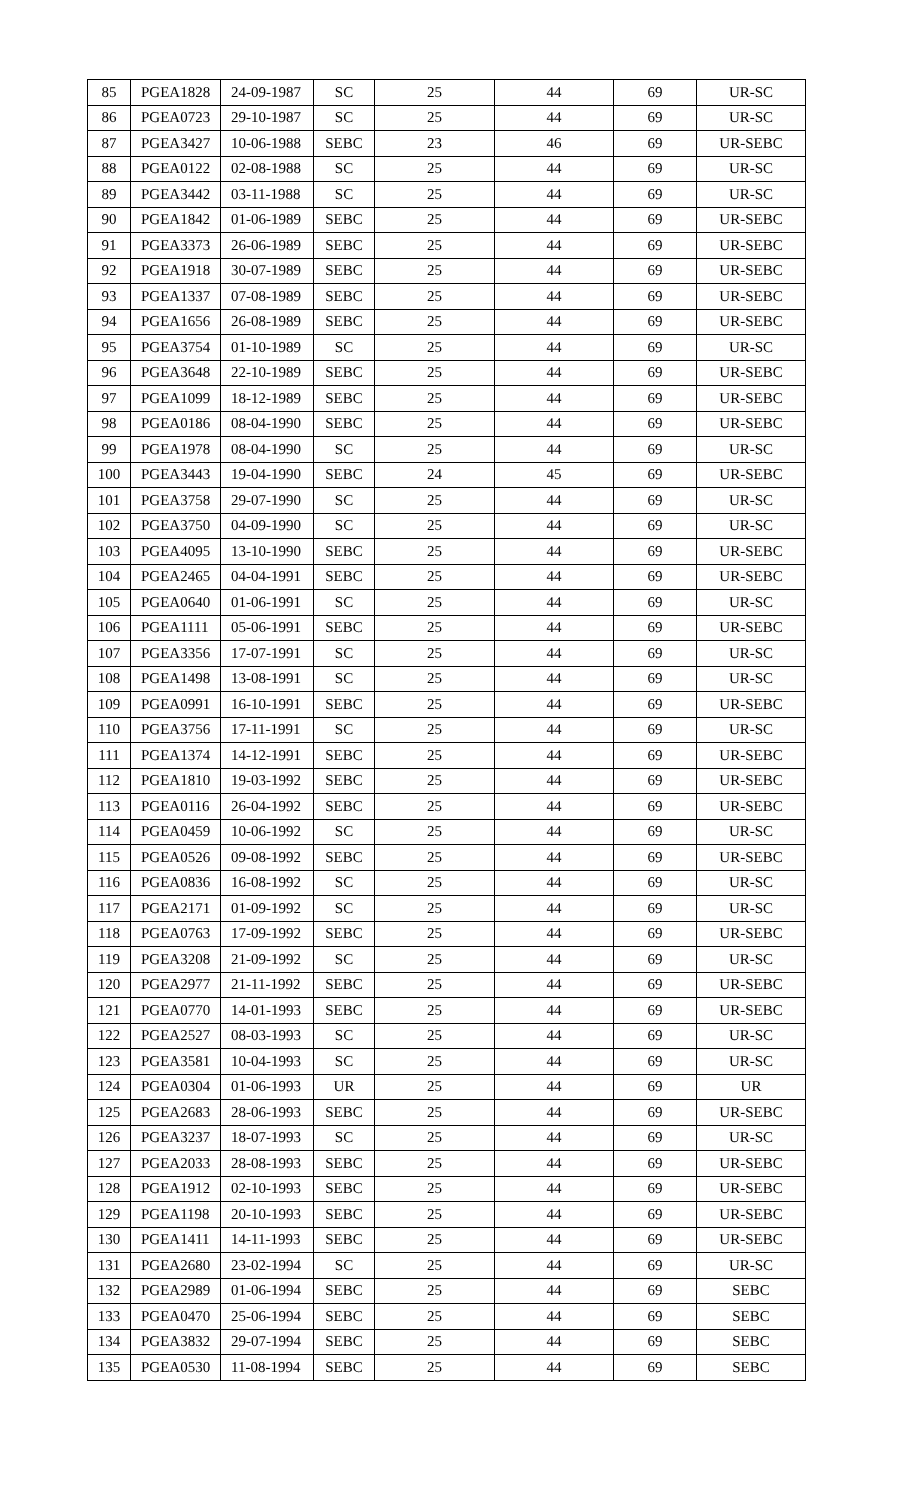| 85 | PGEA1828 | 24-09-1987 | SC | 25 | 44 | 69 | UR-SC |
| 86 | PGEA0723 | 29-10-1987 | SC | 25 | 44 | 69 | UR-SC |
| 87 | PGEA3427 | 10-06-1988 | SEBC | 23 | 46 | 69 | UR-SEBC |
| 88 | PGEA0122 | 02-08-1988 | SC | 25 | 44 | 69 | UR-SC |
| 89 | PGEA3442 | 03-11-1988 | SC | 25 | 44 | 69 | UR-SC |
| 90 | PGEA1842 | 01-06-1989 | SEBC | 25 | 44 | 69 | UR-SEBC |
| 91 | PGEA3373 | 26-06-1989 | SEBC | 25 | 44 | 69 | UR-SEBC |
| 92 | PGEA1918 | 30-07-1989 | SEBC | 25 | 44 | 69 | UR-SEBC |
| 93 | PGEA1337 | 07-08-1989 | SEBC | 25 | 44 | 69 | UR-SEBC |
| 94 | PGEA1656 | 26-08-1989 | SEBC | 25 | 44 | 69 | UR-SEBC |
| 95 | PGEA3754 | 01-10-1989 | SC | 25 | 44 | 69 | UR-SC |
| 96 | PGEA3648 | 22-10-1989 | SEBC | 25 | 44 | 69 | UR-SEBC |
| 97 | PGEA1099 | 18-12-1989 | SEBC | 25 | 44 | 69 | UR-SEBC |
| 98 | PGEA0186 | 08-04-1990 | SEBC | 25 | 44 | 69 | UR-SEBC |
| 99 | PGEA1978 | 08-04-1990 | SC | 25 | 44 | 69 | UR-SC |
| 100 | PGEA3443 | 19-04-1990 | SEBC | 24 | 45 | 69 | UR-SEBC |
| 101 | PGEA3758 | 29-07-1990 | SC | 25 | 44 | 69 | UR-SC |
| 102 | PGEA3750 | 04-09-1990 | SC | 25 | 44 | 69 | UR-SC |
| 103 | PGEA4095 | 13-10-1990 | SEBC | 25 | 44 | 69 | UR-SEBC |
| 104 | PGEA2465 | 04-04-1991 | SEBC | 25 | 44 | 69 | UR-SEBC |
| 105 | PGEA0640 | 01-06-1991 | SC | 25 | 44 | 69 | UR-SC |
| 106 | PGEA1111 | 05-06-1991 | SEBC | 25 | 44 | 69 | UR-SEBC |
| 107 | PGEA3356 | 17-07-1991 | SC | 25 | 44 | 69 | UR-SC |
| 108 | PGEA1498 | 13-08-1991 | SC | 25 | 44 | 69 | UR-SC |
| 109 | PGEA0991 | 16-10-1991 | SEBC | 25 | 44 | 69 | UR-SEBC |
| 110 | PGEA3756 | 17-11-1991 | SC | 25 | 44 | 69 | UR-SC |
| 111 | PGEA1374 | 14-12-1991 | SEBC | 25 | 44 | 69 | UR-SEBC |
| 112 | PGEA1810 | 19-03-1992 | SEBC | 25 | 44 | 69 | UR-SEBC |
| 113 | PGEA0116 | 26-04-1992 | SEBC | 25 | 44 | 69 | UR-SEBC |
| 114 | PGEA0459 | 10-06-1992 | SC | 25 | 44 | 69 | UR-SC |
| 115 | PGEA0526 | 09-08-1992 | SEBC | 25 | 44 | 69 | UR-SEBC |
| 116 | PGEA0836 | 16-08-1992 | SC | 25 | 44 | 69 | UR-SC |
| 117 | PGEA2171 | 01-09-1992 | SC | 25 | 44 | 69 | UR-SC |
| 118 | PGEA0763 | 17-09-1992 | SEBC | 25 | 44 | 69 | UR-SEBC |
| 119 | PGEA3208 | 21-09-1992 | SC | 25 | 44 | 69 | UR-SC |
| 120 | PGEA2977 | 21-11-1992 | SEBC | 25 | 44 | 69 | UR-SEBC |
| 121 | PGEA0770 | 14-01-1993 | SEBC | 25 | 44 | 69 | UR-SEBC |
| 122 | PGEA2527 | 08-03-1993 | SC | 25 | 44 | 69 | UR-SC |
| 123 | PGEA3581 | 10-04-1993 | SC | 25 | 44 | 69 | UR-SC |
| 124 | PGEA0304 | 01-06-1993 | UR | 25 | 44 | 69 | UR |
| 125 | PGEA2683 | 28-06-1993 | SEBC | 25 | 44 | 69 | UR-SEBC |
| 126 | PGEA3237 | 18-07-1993 | SC | 25 | 44 | 69 | UR-SC |
| 127 | PGEA2033 | 28-08-1993 | SEBC | 25 | 44 | 69 | UR-SEBC |
| 128 | PGEA1912 | 02-10-1993 | SEBC | 25 | 44 | 69 | UR-SEBC |
| 129 | PGEA1198 | 20-10-1993 | SEBC | 25 | 44 | 69 | UR-SEBC |
| 130 | PGEA1411 | 14-11-1993 | SEBC | 25 | 44 | 69 | UR-SEBC |
| 131 | PGEA2680 | 23-02-1994 | SC | 25 | 44 | 69 | UR-SC |
| 132 | PGEA2989 | 01-06-1994 | SEBC | 25 | 44 | 69 | SEBC |
| 133 | PGEA0470 | 25-06-1994 | SEBC | 25 | 44 | 69 | SEBC |
| 134 | PGEA3832 | 29-07-1994 | SEBC | 25 | 44 | 69 | SEBC |
| 135 | PGEA0530 | 11-08-1994 | SEBC | 25 | 44 | 69 | SEBC |